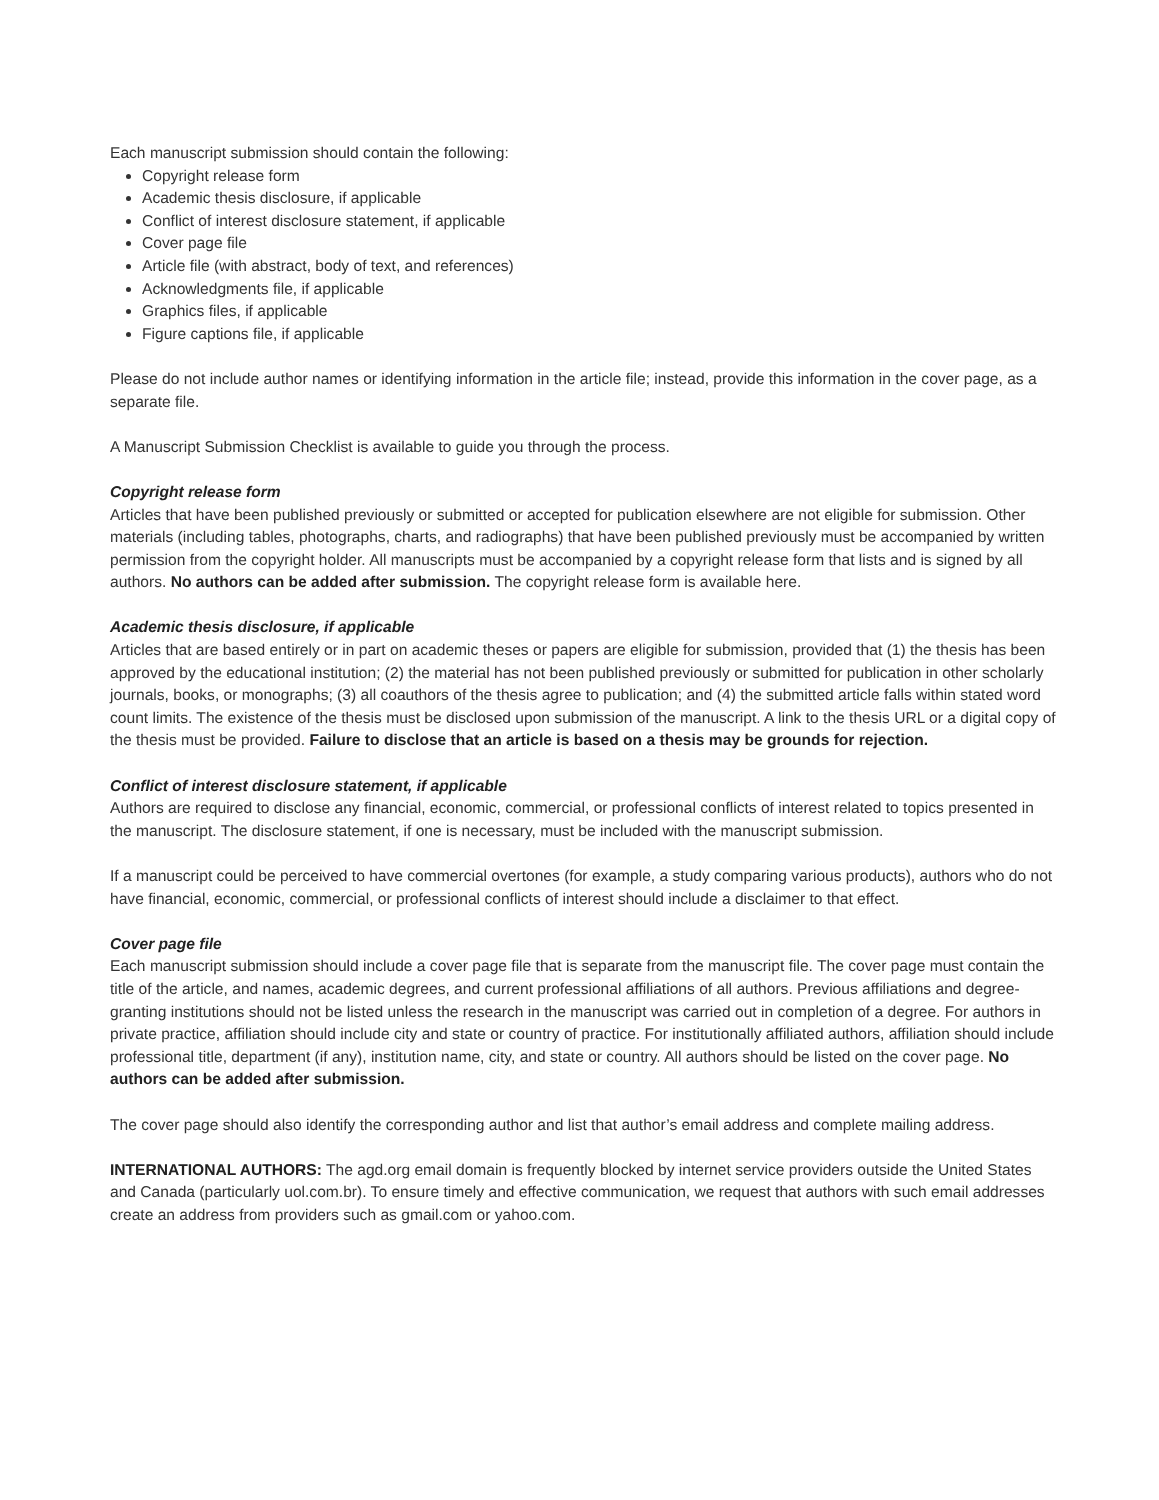Each manuscript submission should contain the following:
Copyright release form
Academic thesis disclosure, if applicable
Conflict of interest disclosure statement, if applicable
Cover page file
Article file (with abstract, body of text, and references)
Acknowledgments file, if applicable
Graphics files, if applicable
Figure captions file, if applicable
Please do not include author names or identifying information in the article file; instead, provide this information in the cover page, as a separate file.
A Manuscript Submission Checklist is available to guide you through the process.
Copyright release form
Articles that have been published previously or submitted or accepted for publication elsewhere are not eligible for submission. Other materials (including tables, photographs, charts, and radiographs) that have been published previously must be accompanied by written permission from the copyright holder. All manuscripts must be accompanied by a copyright release form that lists and is signed by all authors. No authors can be added after submission. The copyright release form is available here.
Academic thesis disclosure, if applicable
Articles that are based entirely or in part on academic theses or papers are eligible for submission, provided that (1) the thesis has been approved by the educational institution; (2) the material has not been published previously or submitted for publication in other scholarly journals, books, or monographs; (3) all coauthors of the thesis agree to publication; and (4) the submitted article falls within stated word count limits. The existence of the thesis must be disclosed upon submission of the manuscript. A link to the thesis URL or a digital copy of the thesis must be provided. Failure to disclose that an article is based on a thesis may be grounds for rejection.
Conflict of interest disclosure statement, if applicable
Authors are required to disclose any financial, economic, commercial, or professional conflicts of interest related to topics presented in the manuscript. The disclosure statement, if one is necessary, must be included with the manuscript submission.
If a manuscript could be perceived to have commercial overtones (for example, a study comparing various products), authors who do not have financial, economic, commercial, or professional conflicts of interest should include a disclaimer to that effect.
Cover page file
Each manuscript submission should include a cover page file that is separate from the manuscript file. The cover page must contain the title of the article, and names, academic degrees, and current professional affiliations of all authors. Previous affiliations and degree-granting institutions should not be listed unless the research in the manuscript was carried out in completion of a degree. For authors in private practice, affiliation should include city and state or country of practice. For institutionally affiliated authors, affiliation should include professional title, department (if any), institution name, city, and state or country. All authors should be listed on the cover page. No authors can be added after submission.
The cover page should also identify the corresponding author and list that author’s email address and complete mailing address.
INTERNATIONAL AUTHORS: The agd.org email domain is frequently blocked by internet service providers outside the United States and Canada (particularly uol.com.br). To ensure timely and effective communication, we request that authors with such email addresses create an address from providers such as gmail.com or yahoo.com.